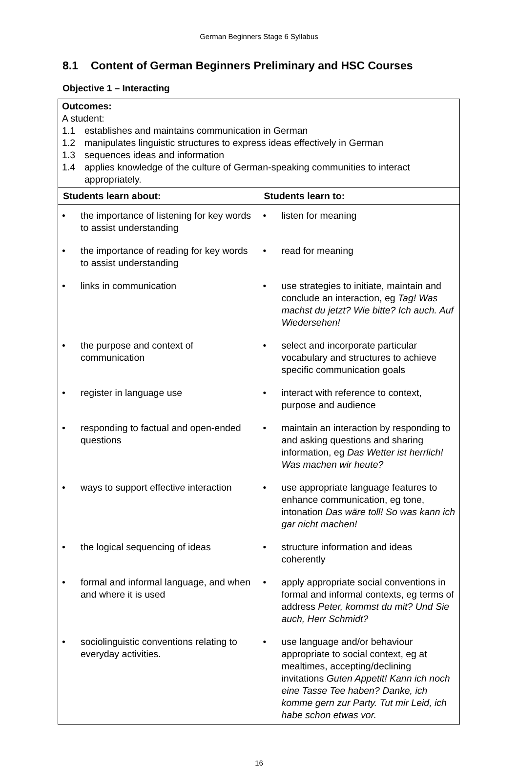German Beginners Stage 6 Syllabus
8.1 Content of German Beginners Preliminary and HSC Courses
Objective 1 – Interacting
| Outcomes: A student: 1.1 establishes and maintains communication in German 1.2 manipulates linguistic structures to express ideas effectively in German 1.3 sequences ideas and information 1.4 applies knowledge of the culture of German-speaking communities to interact appropriately. | |
| Students learn about: | Students learn to: |
| • the importance of listening for key words to assist understanding | • listen for meaning |
| • the importance of reading for key words to assist understanding | • read for meaning |
| • links in communication | • use strategies to initiate, maintain and conclude an interaction, eg Tag! Was machst du jetzt? Wie bitte? Ich auch. Auf Wiedersehen! |
| • the purpose and context of communication | • select and incorporate particular vocabulary and structures to achieve specific communication goals |
| • register in language use | • interact with reference to context, purpose and audience |
| • responding to factual and open-ended questions | • maintain an interaction by responding to and asking questions and sharing information, eg Das Wetter ist herrlich! Was machen wir heute? |
| • ways to support effective interaction | • use appropriate language features to enhance communication, eg tone, intonation Das wäre toll! So was kann ich gar nicht machen! |
| • the logical sequencing of ideas | • structure information and ideas coherently |
| • formal and informal language, and when and where it is used | • apply appropriate social conventions in formal and informal contexts, eg terms of address Peter, kommst du mit? Und Sie auch, Herr Schmidt? |
| • sociolinguistic conventions relating to everyday activities. | • use language and/or behaviour appropriate to social context, eg at mealtimes, accepting/declining invitations Guten Appetit! Kann ich noch eine Tasse Tee haben? Danke, ich komme gern zur Party. Tut mir Leid, ich habe schon etwas vor. |
16